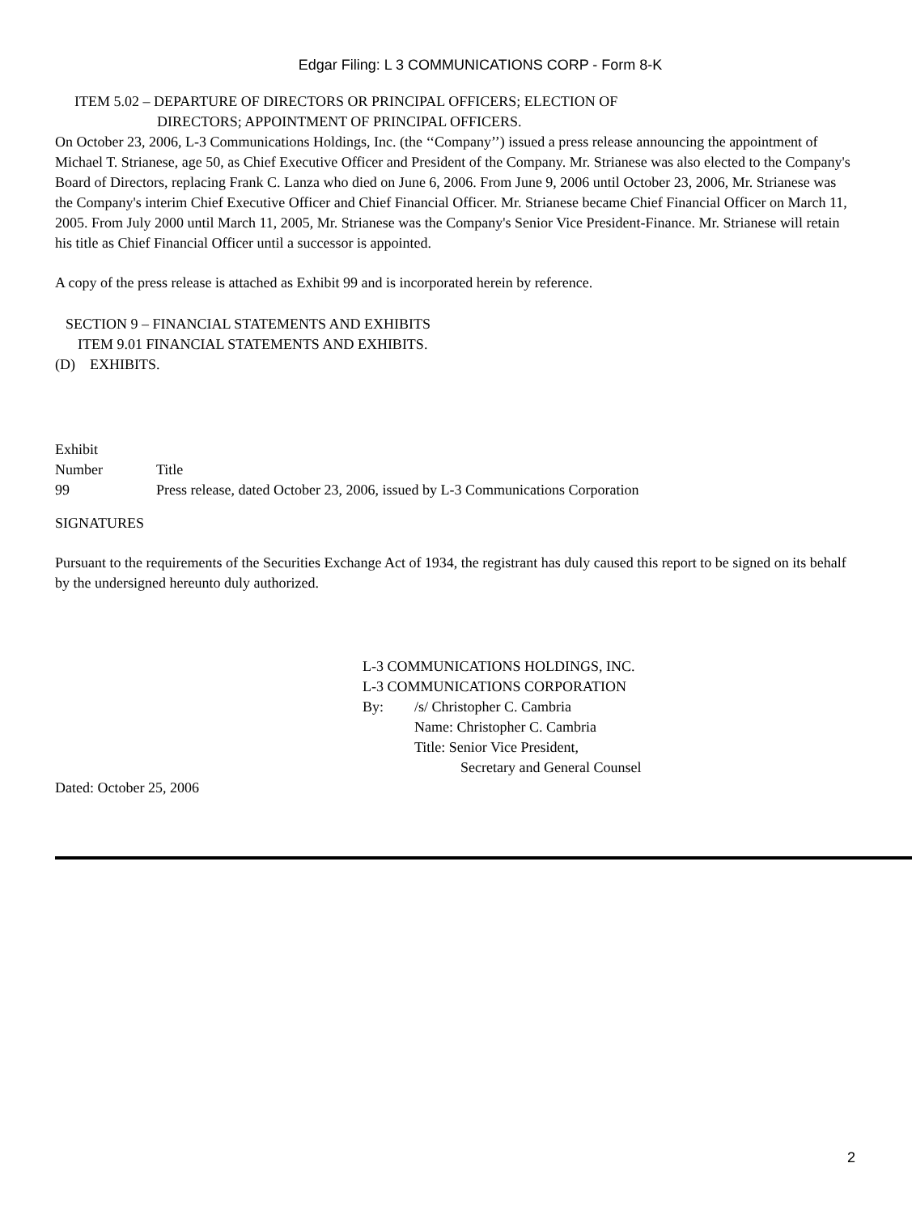Edgar Filing: L 3 COMMUNICATIONS CORP - Form 8-K
ITEM 5.02 – DEPARTURE OF DIRECTORS OR PRINCIPAL OFFICERS; ELECTION OF
DIRECTORS; APPOINTMENT OF PRINCIPAL OFFICERS.
On October 23, 2006, L-3 Communications Holdings, Inc. (the ‘‘Company’’) issued a press release announcing the appointment of Michael T. Strianese, age 50, as Chief Executive Officer and President of the Company. Mr. Strianese was also elected to the Company's Board of Directors, replacing Frank C. Lanza who died on June 6, 2006. From June 9, 2006 until October 23, 2006, Mr. Strianese was the Company's interim Chief Executive Officer and Chief Financial Officer. Mr. Strianese became Chief Financial Officer on March 11, 2005. From July 2000 until March 11, 2005, Mr. Strianese was the Company's Senior Vice President-Finance. Mr. Strianese will retain his title as Chief Financial Officer until a successor is appointed.
A copy of the press release is attached as Exhibit 99 and is incorporated herein by reference.
SECTION 9 – FINANCIAL STATEMENTS AND EXHIBITS
ITEM 9.01 FINANCIAL STATEMENTS AND EXHIBITS.
(D) EXHIBITS.
| Exhibit Number | Title |
| 99 | Press release, dated October 23, 2006, issued by L-3 Communications Corporation |
SIGNATURES
Pursuant to the requirements of the Securities Exchange Act of 1934, the registrant has duly caused this report to be signed on its behalf by the undersigned hereunto duly authorized.
L-3 COMMUNICATIONS HOLDINGS, INC.
L-3 COMMUNICATIONS CORPORATION
| By: | /s/ Christopher C. Cambria Name: Christopher C. Cambria Title: Senior Vice President, Secretary and General Counsel |
Dated: October 25, 2006
2